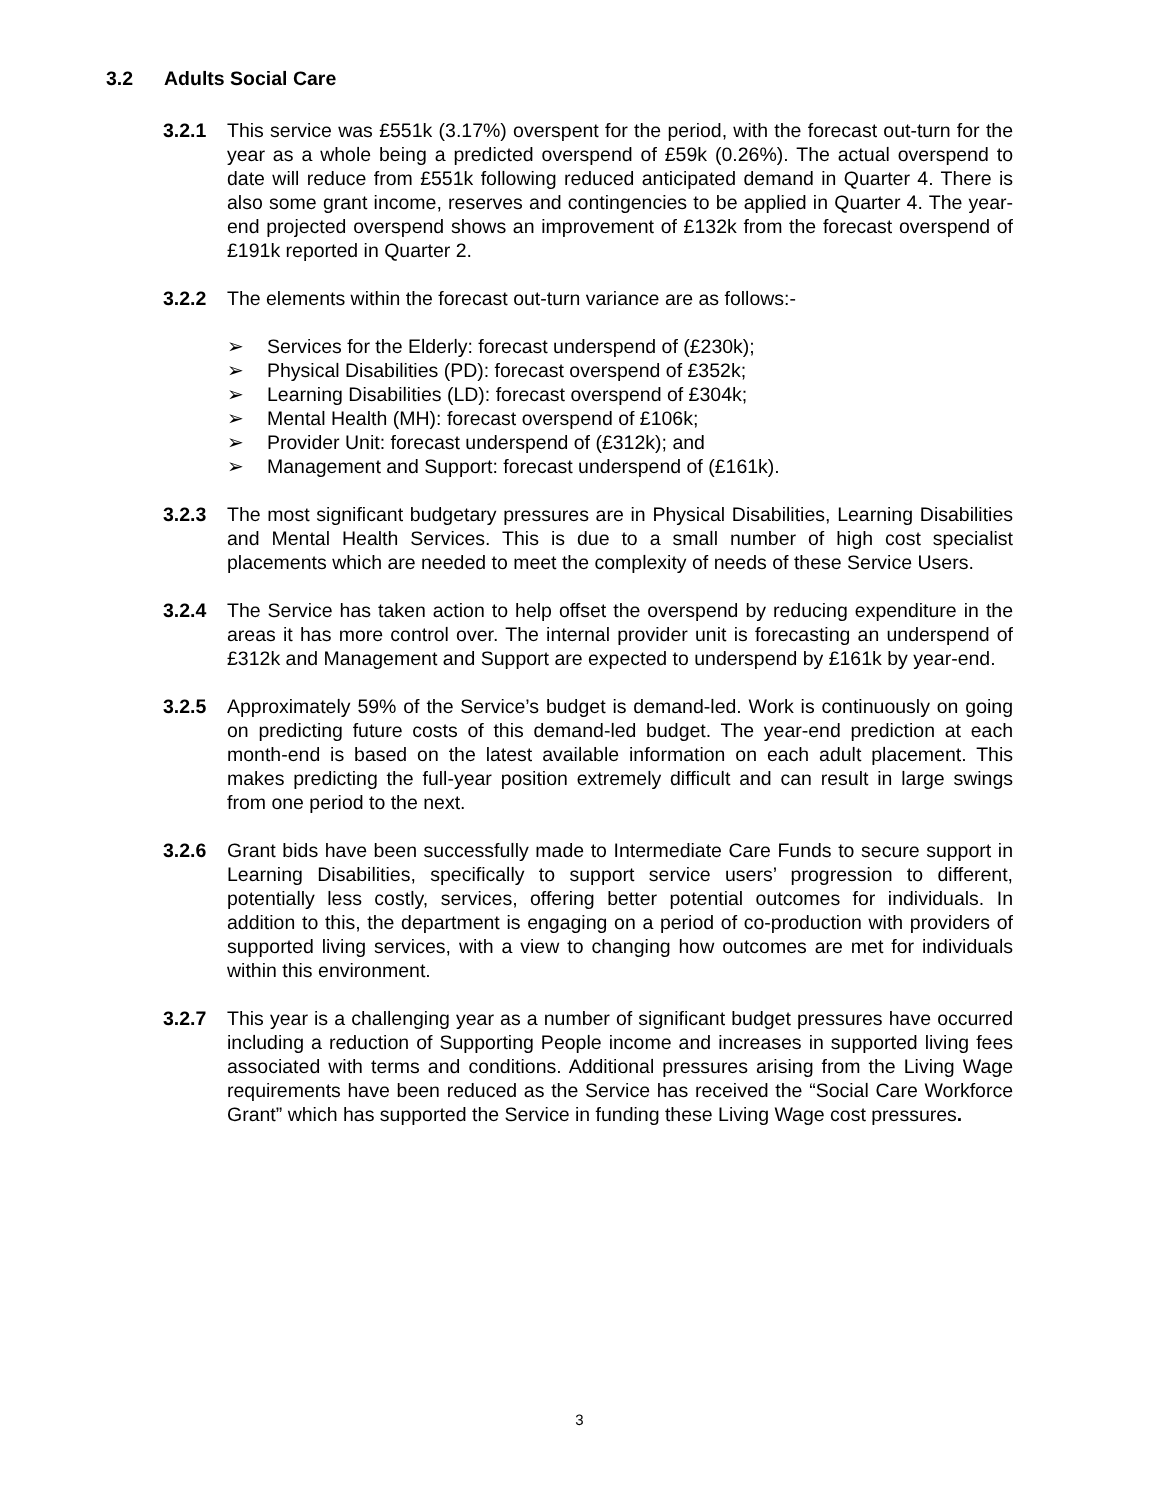3.2 Adults Social Care
3.2.1 This service was £551k (3.17%) overspent for the period, with the forecast out-turn for the year as a whole being a predicted overspend of £59k (0.26%). The actual overspend to date will reduce from £551k following reduced anticipated demand in Quarter 4. There is also some grant income, reserves and contingencies to be applied in Quarter 4. The year-end projected overspend shows an improvement of £132k from the forecast overspend of £191k reported in Quarter 2.
3.2.2 The elements within the forecast out-turn variance are as follows:-
➢ Services for the Elderly: forecast underspend of (£230k);
➢ Physical Disabilities (PD): forecast overspend of £352k;
➢ Learning Disabilities (LD): forecast overspend of £304k;
➢ Mental Health (MH): forecast overspend of £106k;
➢ Provider Unit: forecast underspend of (£312k); and
➢ Management and Support: forecast underspend of (£161k).
3.2.3 The most significant budgetary pressures are in Physical Disabilities, Learning Disabilities and Mental Health Services. This is due to a small number of high cost specialist placements which are needed to meet the complexity of needs of these Service Users.
3.2.4 The Service has taken action to help offset the overspend by reducing expenditure in the areas it has more control over. The internal provider unit is forecasting an underspend of £312k and Management and Support are expected to underspend by £161k by year-end.
3.2.5 Approximately 59% of the Service’s budget is demand-led. Work is continuously on going on predicting future costs of this demand-led budget. The year-end prediction at each month-end is based on the latest available information on each adult placement. This makes predicting the full-year position extremely difficult and can result in large swings from one period to the next.
3.2.6 Grant bids have been successfully made to Intermediate Care Funds to secure support in Learning Disabilities, specifically to support service users’ progression to different, potentially less costly, services, offering better potential outcomes for individuals. In addition to this, the department is engaging on a period of co-production with providers of supported living services, with a view to changing how outcomes are met for individuals within this environment.
3.2.7 This year is a challenging year as a number of significant budget pressures have occurred including a reduction of Supporting People income and increases in supported living fees associated with terms and conditions. Additional pressures arising from the Living Wage requirements have been reduced as the Service has received the “Social Care Workforce Grant” which has supported the Service in funding these Living Wage cost pressures.
3